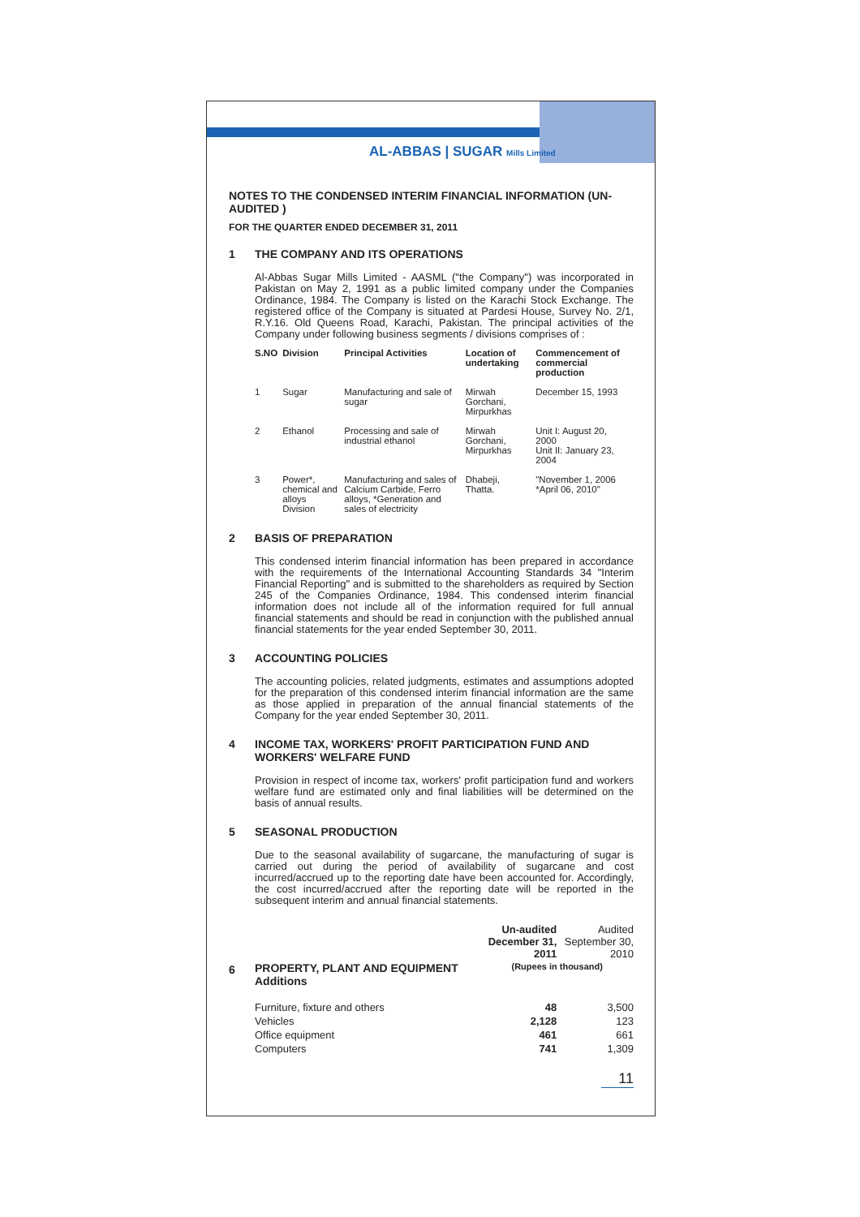AL-ABBAS | SUGAR Mills Limited
NOTES TO THE CONDENSED INTERIM FINANCIAL INFORMATION (UN-AUDITED )
FOR THE QUARTER ENDED DECEMBER 31, 2011
1 THE COMPANY AND ITS OPERATIONS
Al-Abbas Sugar Mills Limited - AASML ("the Company") was incorporated in Pakistan on May 2, 1991 as a public limited company under the Companies Ordinance, 1984. The Company is listed on the Karachi Stock Exchange. The registered office of the Company is situated at Pardesi House, Survey No. 2/1, R.Y.16. Old Queens Road, Karachi, Pakistan. The principal activities of the Company under following business segments / divisions comprises of :
| S.NO | Division | Principal Activities | Location of undertaking | Commencement of commercial production |
| --- | --- | --- | --- | --- |
| 1 | Sugar | Manufacturing and sale of sugar | Mirwah Gorchani, Mirpurkhas | December 15, 1993 |
| 2 | Ethanol | Processing and sale of industrial ethanol | Mirwah Gorchani, Mirpurkhas | Unit I: August 20, 2000 Unit II: January 23, 2004 |
| 3 | Power*, chemical and alloys Division | Manufacturing and sales of Calcium Carbide, Ferro alloys, *Generation and sales of electricity | Dhabeji, Thatta. | "November 1, 2006 *April 06, 2010" |
2 BASIS OF PREPARATION
This condensed interim financial information has been prepared in accordance with the requirements of the International Accounting Standards 34 "Interim Financial Reporting" and is submitted to the shareholders as required by Section 245 of the Companies Ordinance, 1984. This condensed interim financial information does not include all of the information required for full annual financial statements and should be read in conjunction with the published annual financial statements for the year ended September 30, 2011.
3 ACCOUNTING POLICIES
The accounting policies, related judgments, estimates and assumptions adopted for the preparation of this condensed interim financial information are the same as those applied in preparation of the annual financial statements of the Company for the year ended September 30, 2011.
4 INCOME TAX, WORKERS' PROFIT PARTICIPATION FUND AND WORKERS' WELFARE FUND
Provision in respect of income tax, workers' profit participation fund and workers welfare fund are estimated only and final liabilities will be determined on the basis of annual results.
5 SEASONAL PRODUCTION
Due to the seasonal availability of sugarcane, the manufacturing of sugar is carried out during the period of availability of sugarcane and cost incurred/accrued up to the reporting date have been accounted for. Accordingly, the cost incurred/accrued after the reporting date will be reported in the subsequent interim and annual financial statements.
6
| | Un-audited December 31, 2011 | Audited September 30, 2010 |
| PROPERTY, PLANT AND EQUIPMENT Additions | (Rupees in thousand) | |
| Furniture, fixture and others | 48 | 3,500 |
| Vehicles | 2,128 | 123 |
| Office equipment | 461 | 661 |
| Computers | 741 | 1,309 |
11